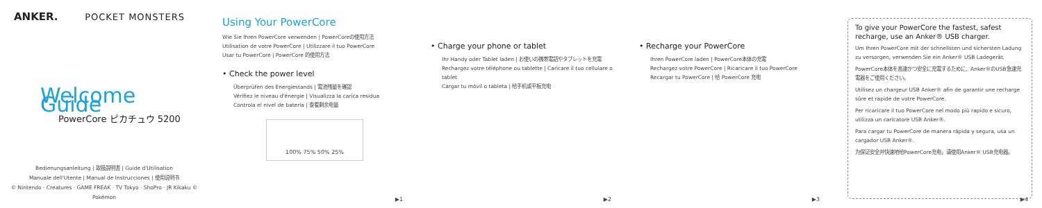ANKER. POCKET MONSTERS
Welcome Guide
PowerCore ピカチュウ 5200
Bedienungsanleitung | 取扱説明書 | Guide d'Utilisation
Manuale dell'Utente | Manual de Instrucciones | 使用说明书
© Nintendo · Creatures · GAME FREAK · TV Tokyo · ShoPro · JR Kikaku © Pokémon
Using Your PowerCore
Wie Sie Ihren PowerCore verwenden | PowerCoreの使用方法
Utilisation de votre PowerCore | Utilizzare il tuo PowerCore
Usar tu PowerCore | PowerCore 的使用方法
• Check the power level
Überprüfen des Energiestands | 電池残量を確認
Vérifiez le niveau d'énergie | Visualizza la carica residua
Controla el nivel de batería | 查看剩余电量
100% 75% 50% 25%
▶1
• Charge your phone or tablet
Ihr Handy oder Tablet laden | お使いの携帯電話やタブレットを充電
Rechargez votre téléphone ou tablette | Caricare il tuo cellulare o tablet
Cargar tu móvil o tableta | 给手机或平板充电
▶2
• Recharge your PowerCore
Ihren PowerCore laden | PowerCore本体の充電
Rechargez votre PowerCore | Ricaricare il tuo PowerCore
Recargar tu PowerCore | 给 PowerCore 充电
▶3
To give your PowerCore the fastest, safest recharge, use an Anker® USB charger.
Um Ihren PowerCore mit der schnellsten und sichersten Ladung zu versorgen, verwenden Sie ein Anker® USB Ladegerät.
PowerCore本体を高速かつ安全に充電するために、Anker®のUSB急速充電器をご使用ください。
Utilisez un chargeur USB Anker® afin de garantir une recharge sûre et rapide de votre PowerCore.
Per ricaricare il tuo PowerCore nel modo più rapido e sicuro, utilizza un caricatore USB Anker®.
Para cargar tu PowerCore de manera rápida y segura, usa un cargador USB Anker®.
为保证安全并快速地给PowerCore充电，请使用Anker® USB充电器。
▶4